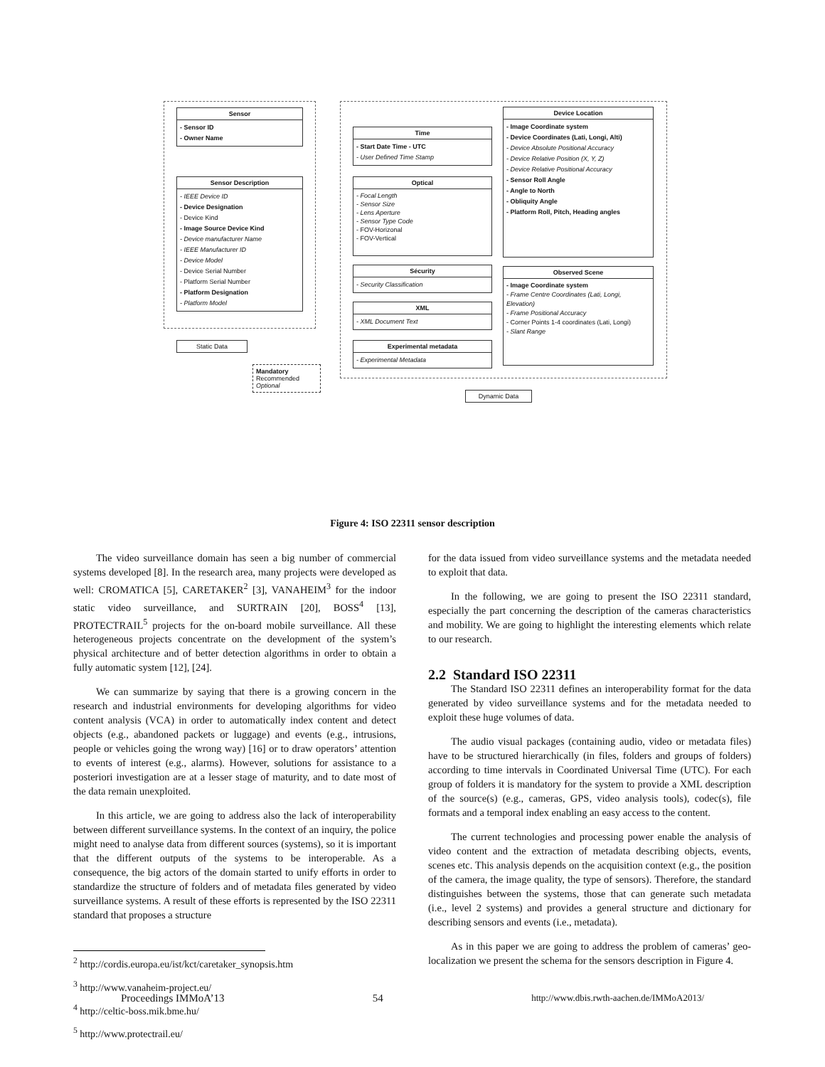Sensor
- Sensor ID
- Owner Name
Sensor Description
- IEEE Device ID
- Device Designation
- Device Kind
- Image Source Device Kind
- Device manufacturer Name
- IEEE Manufacturer ID
- Device Model
- Device Serial Number
- Platform Serial Number
- Platform Designation
- Platform Model
Time
- Start Date Time - UTC
- User Defined Time Stamp
Optical
- Focal Length
- Sensor Size
- Lens Aperture
- Sensor Type Code
- FOV-Horizonal
- FOV-Vertical
Sécurity
- Security Classification
XML
- XML Document Text
Experimental metadata
- Experimental Metadata
Device Location
- Image Coordinate system
- Device Coordinates (Lati, Longi, Alti)
- Device Absolute Positional Accuracy
- Device Relative Position (X, Y, Z)
- Device Relative Positional Accuracy
- Sensor Roll Angle
- Angle to North
- Obliquity Angle
- Platform Roll, Pitch, Heading angles
Observed Scene
- Image Coordinate system
- Frame Centre Coordinates (Lati, Longi, Elevation)
- Frame Positional Accuracy
- Corner Points 1-4 coordinates (Lati, Longi)
- Slant Range
Static Data
Mandatory
Recommended
Optional
Dynamic Data
Figure 4: ISO 22311 sensor description
The video surveillance domain has seen a big number of commercial systems developed [8]. In the research area, many projects were developed as well: CROMATICA [5], CARETAKER<sup>2</sup> [3], VANAHEIM<sup>3</sup> for the indoor static video surveillance, and SURTRAIN [20], BOSS<sup>4</sup> [13], PROTECTRAIL<sup>5</sup> projects for the on-board mobile surveillance. All these heterogeneous projects concentrate on the development of the system’s physical architecture and of better detection algorithms in order to obtain a fully automatic system [12], [24].
We can summarize by saying that there is a growing concern in the research and industrial environments for developing algorithms for video content analysis (VCA) in order to automatically index content and detect objects (e.g., abandoned packets or luggage) and events (e.g., intrusions, people or vehicles going the wrong way) [16] or to draw operators’ attention to events of interest (e.g., alarms). However, solutions for assistance to a posteriori investigation are at a lesser stage of maturity, and to date most of the data remain unexploited.
In this article, we are going to address also the lack of interoperability between different surveillance systems. In the context of an inquiry, the police might need to analyse data from different sources (systems), so it is important that the different outputs of the systems to be interoperable. As a consequence, the big actors of the domain started to unify efforts in order to standardize the structure of folders and of metadata files generated by video surveillance systems. A result of these efforts is represented by the ISO 22311 standard that proposes a structure
<sup>2</sup> http://cordis.europa.eu/ist/kct/caretaker_synopsis.htm
<sup>3</sup> http://www.vanaheim-project.eu/
<sup>4</sup> http://celtic-boss.mik.bme.hu/
<sup>5</sup> http://www.protectrail.eu/
for the data issued from video surveillance systems and the metadata needed to exploit that data.
In the following, we are going to present the ISO 22311 standard, especially the part concerning the description of the cameras characteristics and mobility. We are going to highlight the interesting elements which relate to our research.
2.2 Standard ISO 22311
The Standard ISO 22311 defines an interoperability format for the data generated by video surveillance systems and for the metadata needed to exploit these huge volumes of data.
The audio visual packages (containing audio, video or metadata files) have to be structured hierarchically (in files, folders and groups of folders) according to time intervals in Coordinated Universal Time (UTC). For each group of folders it is mandatory for the system to provide a XML description of the source(s) (e.g., cameras, GPS, video analysis tools), codec(s), file formats and a temporal index enabling an easy access to the content.
The current technologies and processing power enable the analysis of video content and the extraction of metadata describing objects, events, scenes etc. This analysis depends on the acquisition context (e.g., the position of the camera, the image quality, the type of sensors). Therefore, the standard distinguishes between the systems, those that can generate such metadata (i.e., level 2 systems) and provides a general structure and dictionary for describing sensors and events (i.e., metadata).
As in this paper we are going to address the problem of cameras’ geo-localization we present the schema for the sensors description in Figure 4.
Proceedings IMMoA’13 54 http://www.dbis.rwth-aachen.de/IMMoA2013/